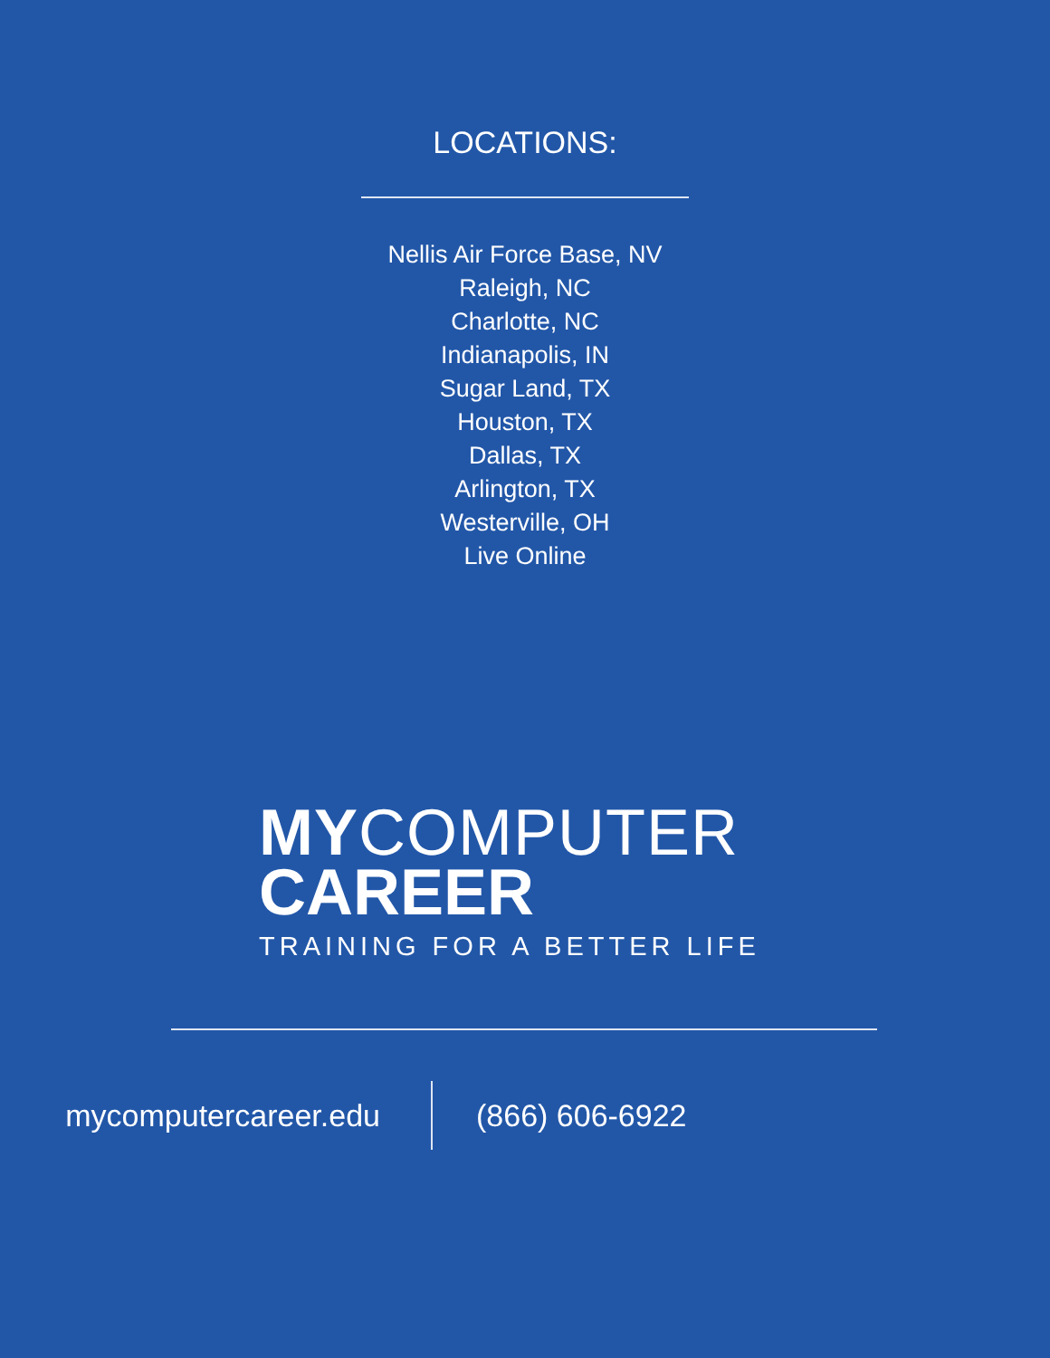LOCATIONS:
Nellis Air Force Base, NV
Raleigh, NC
Charlotte, NC
Indianapolis, IN
Sugar Land, TX
Houston, TX
Dallas, TX
Arlington, TX
Westerville, OH
Live Online
MYCOMPUTER
CAREER
TRAINING FOR A BETTER LIFE
mycomputercareer.edu (866) 606-6922